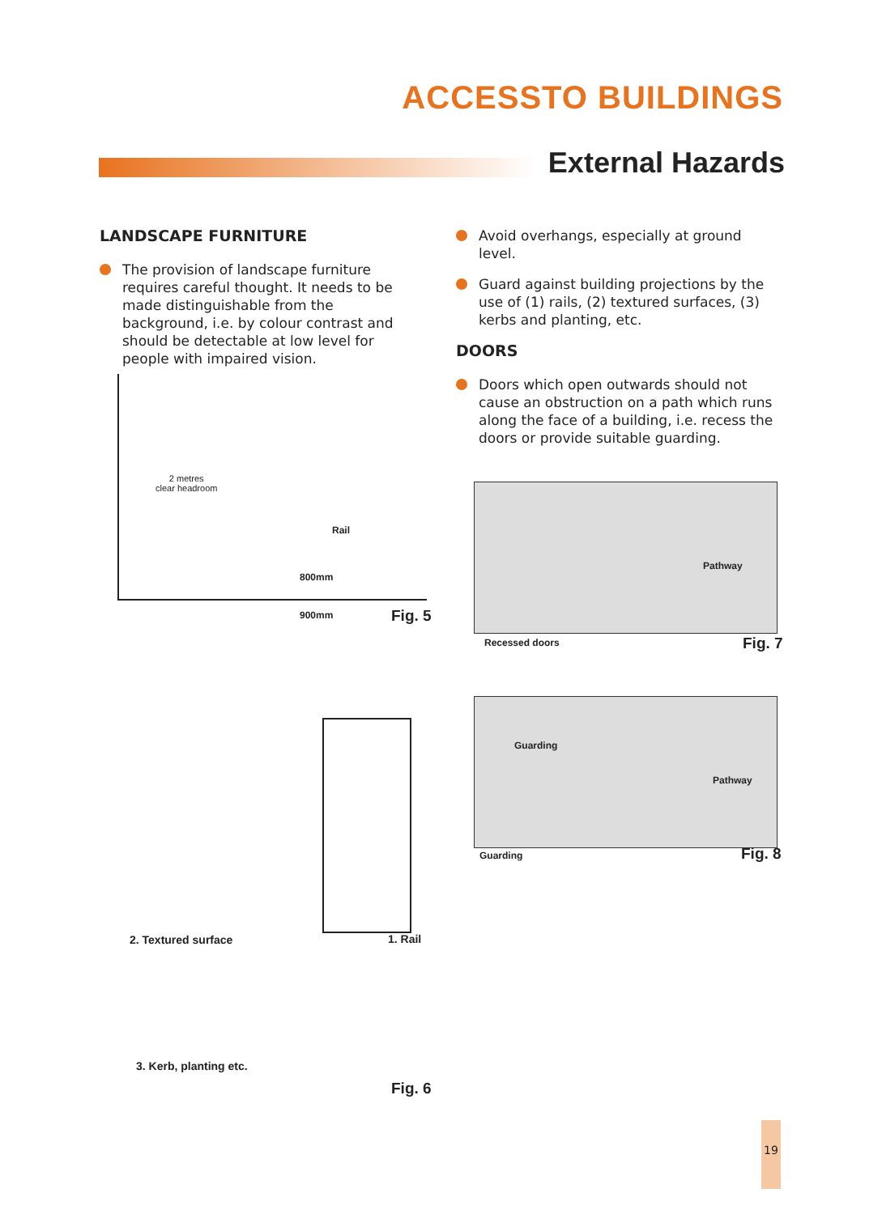ACCESSTO BUILDINGS
External Hazards
LANDSCAPE FURNITURE
The provision of landscape furniture requires careful thought. It needs to be made distinguishable from the background, i.e. by colour contrast and should be detectable at low level for people with impaired vision.
Avoid overhangs, especially at ground level.
Guard against building projections by the use of (1) rails, (2) textured surfaces, (3) kerbs and planting, etc.
DOORS
Doors which open outwards should not cause an obstruction on a path which runs along the face of a building, i.e. recess the doors or provide suitable guarding.
2 metres
clear headroom
Rail
800mm
900mm Fig. 5
Pathway
Recessed doors Fig. 7
Guarding
Pathway
Guarding Fig. 8
2. Textured surface 1. Rail
3. Kerb, planting etc.
Fig. 6
19